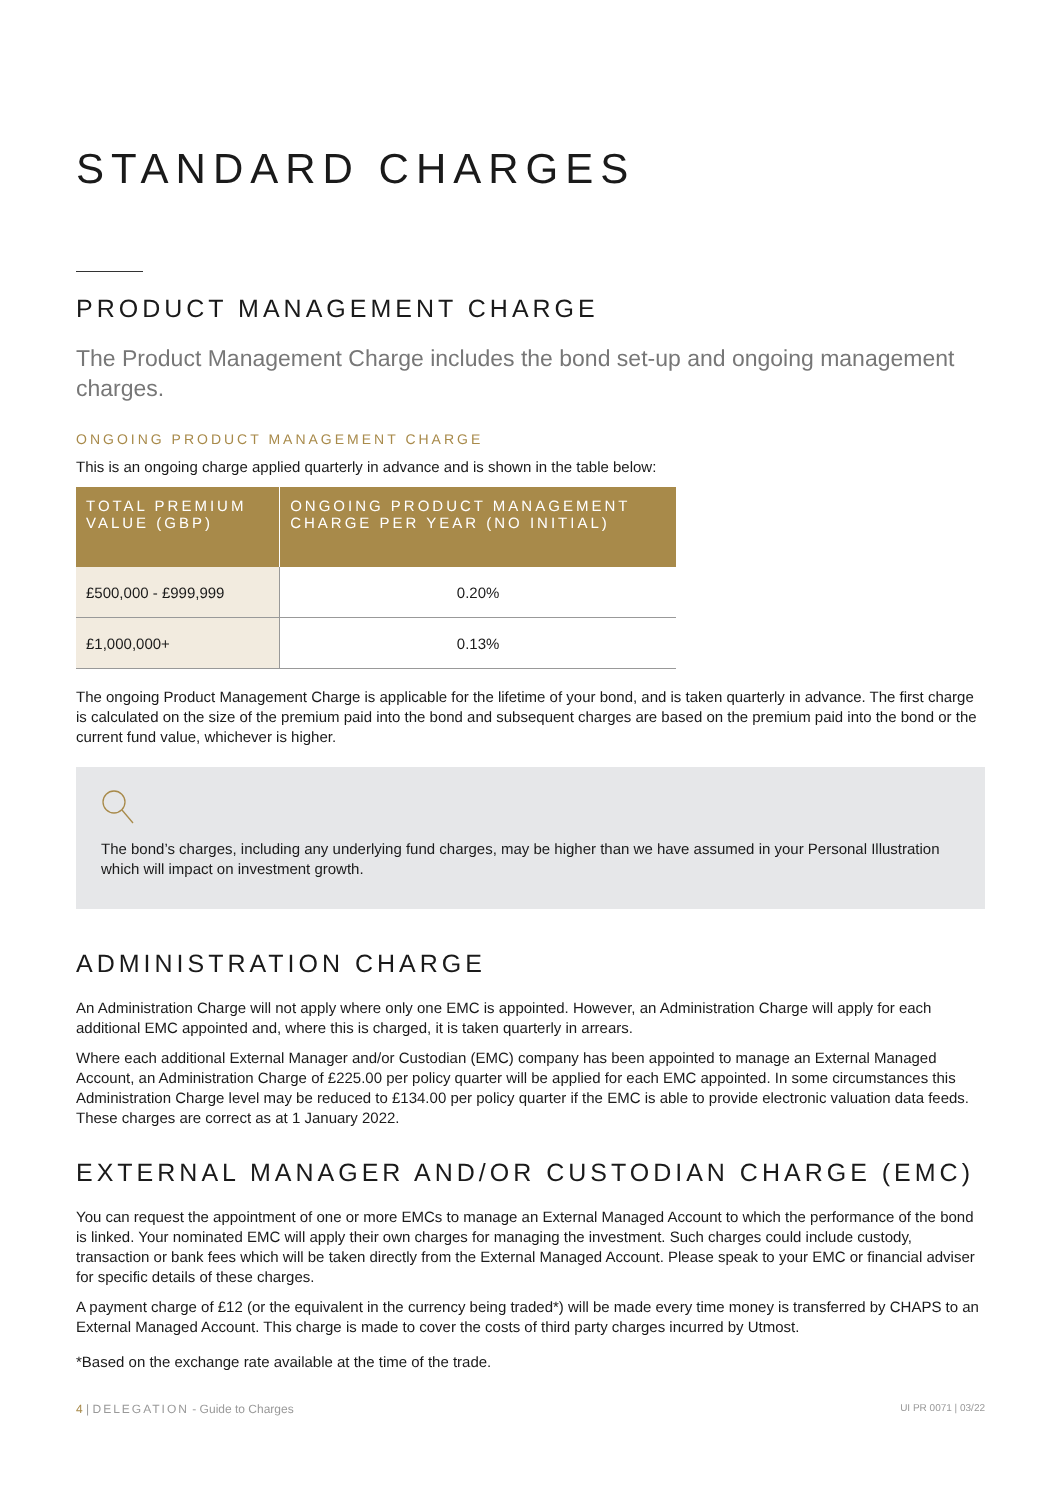STANDARD CHARGES
PRODUCT MANAGEMENT CHARGE
The Product Management Charge includes the bond set-up and ongoing management charges.
ONGOING PRODUCT MANAGEMENT CHARGE
This is an ongoing charge applied quarterly in advance and is shown in the table below:
| TOTAL PREMIUM VALUE (GBP) | ONGOING PRODUCT MANAGEMENT CHARGE PER YEAR (NO INITIAL) |
| --- | --- |
| £500,000 - £999,999 | 0.20% |
| £1,000,000+ | 0.13% |
The ongoing Product Management Charge is applicable for the lifetime of your bond, and is taken quarterly in advance. The first charge is calculated on the size of the premium paid into the bond and subsequent charges are based on the premium paid into the bond or the current fund value, whichever is higher.
The bond’s charges, including any underlying fund charges, may be higher than we have assumed in your Personal Illustration which will impact on investment growth.
ADMINISTRATION CHARGE
An Administration Charge will not apply where only one EMC is appointed. However, an Administration Charge will apply for each additional EMC appointed and, where this is charged, it is taken quarterly in arrears.
Where each additional External Manager and/or Custodian (EMC) company has been appointed to manage an External Managed Account, an Administration Charge of £225.00 per policy quarter will be applied for each EMC appointed. In some circumstances this Administration Charge level may be reduced to £134.00 per policy quarter if the EMC is able to provide electronic valuation data feeds. These charges are correct as at 1 January 2022.
EXTERNAL MANAGER AND/OR CUSTODIAN CHARGE (EMC)
You can request the appointment of one or more EMCs to manage an External Managed Account to which the performance of the bond is linked. Your nominated EMC will apply their own charges for managing the investment. Such charges could include custody, transaction or bank fees which will be taken directly from the External Managed Account. Please speak to your EMC or financial adviser for specific details of these charges.
A payment charge of £12 (or the equivalent in the currency being traded*) will be made every time money is transferred by CHAPS to an External Managed Account. This charge is made to cover the costs of third party charges incurred by Utmost.
*Based on the exchange rate available at the time of the trade.
4 | DELEGATION - Guide to Charges UI PR 0071 | 03/22